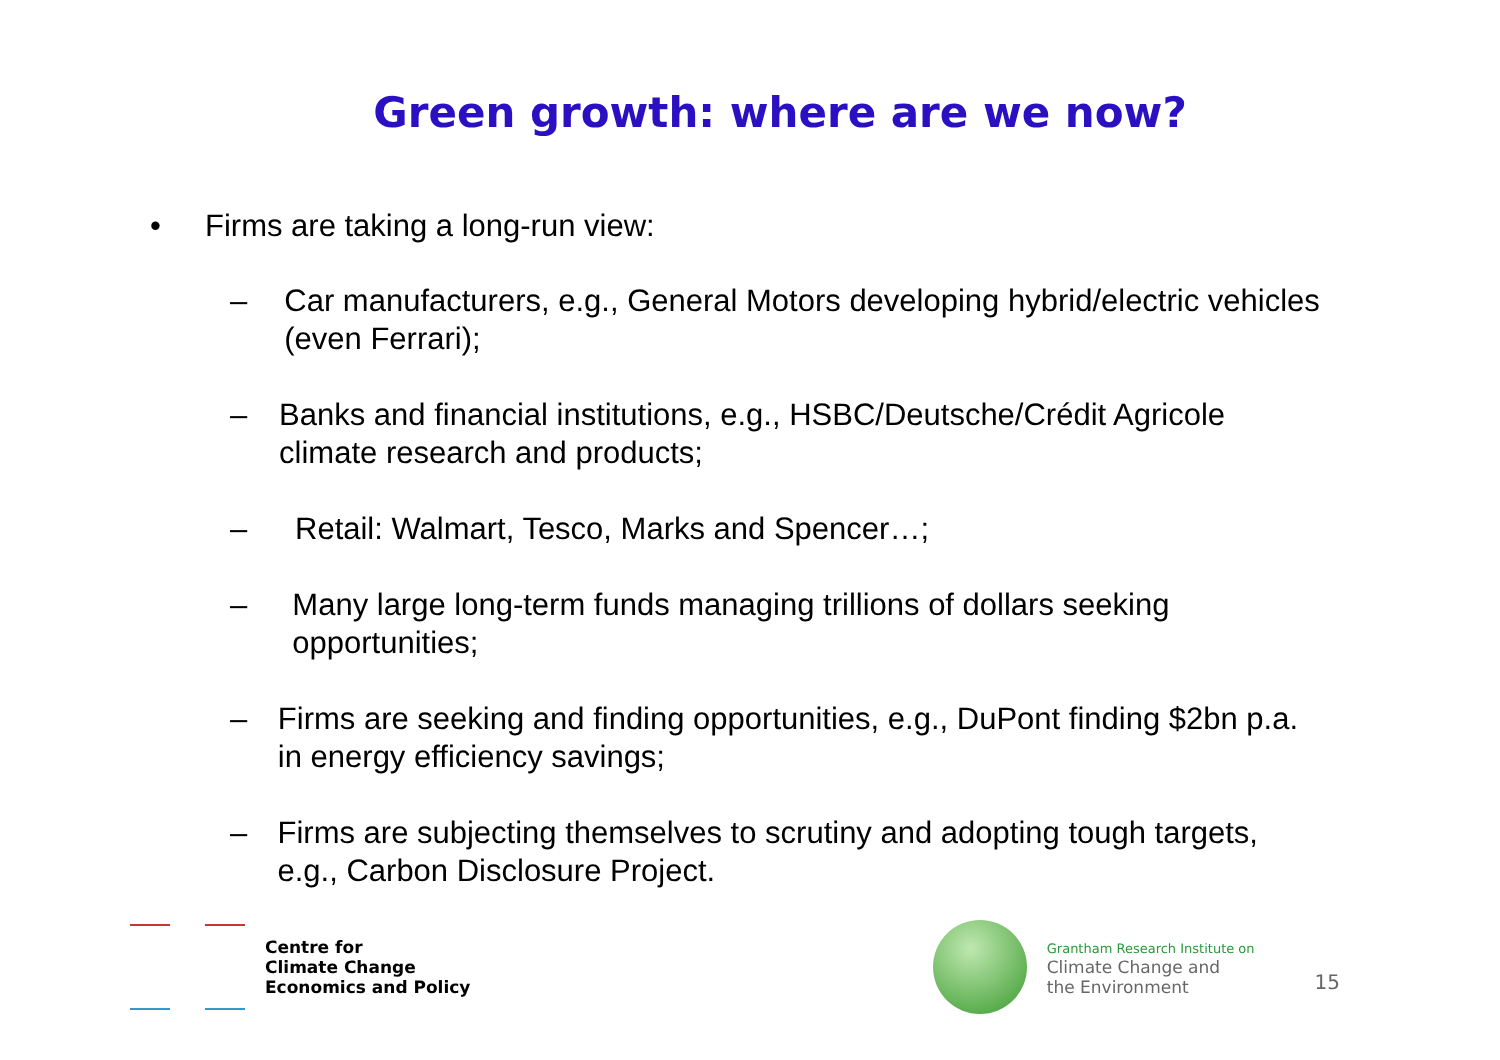Green growth: where are we now?
• Firms are taking a long-run view:
– Car manufacturers, e.g., General Motors developing hybrid/electric vehicles (even Ferrari);
– Banks and financial institutions, e.g., HSBC/Deutsche/Crédit Agricole climate research and products;
– Retail: Walmart, Tesco, Marks and Spencer…;
– Many large long-term funds managing trillions of dollars seeking opportunities;
– Firms are seeking and finding opportunities, e.g., DuPont finding $2bn p.a. in energy efficiency savings;
– Firms are subjecting themselves to scrutiny and adopting tough targets, e.g., Carbon Disclosure Project.
Centre for
Climate Change
Economics and Policy
Grantham Research Institute on
Climate Change and
the Environment
15